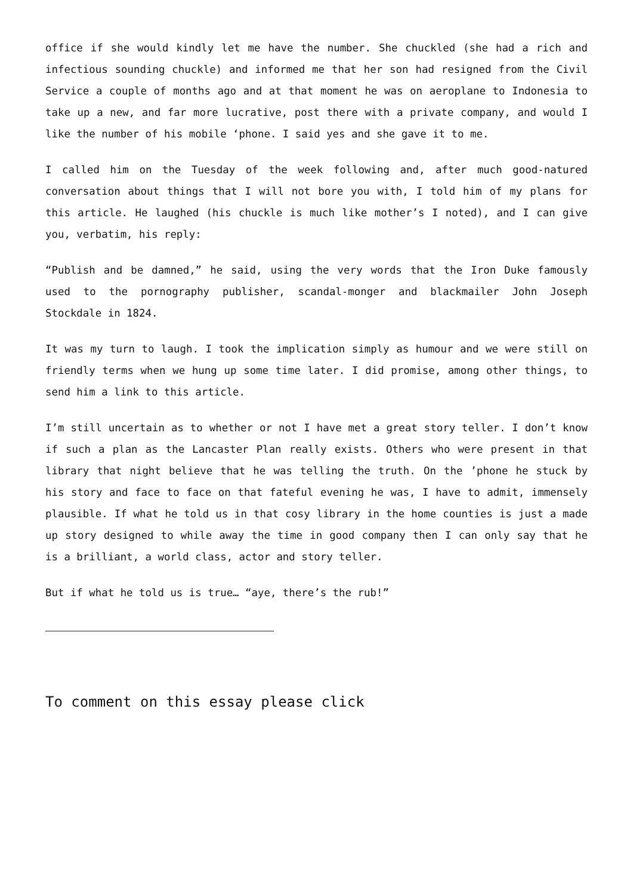office if she would kindly let me have the number. She chuckled (she had a rich and infectious sounding chuckle) and informed me that her son had resigned from the Civil Service a couple of months ago and at that moment he was on aeroplane to Indonesia to take up a new, and far more lucrative, post there with a private company, and would I like the number of his mobile ‘phone. I said yes and she gave it to me.
I called him on the Tuesday of the week following and, after much good-natured conversation about things that I will not bore you with, I told him of my plans for this article. He laughed (his chuckle is much like mother’s I noted), and I can give you, verbatim, his reply:
“Publish and be damned,” he said, using the very words that the Iron Duke famously used to the pornography publisher, scandal-monger and blackmailer John Joseph Stockdale in 1824.
It was my turn to laugh. I took the implication simply as humour and we were still on friendly terms when we hung up some time later. I did promise, among other things, to send him a link to this article.
I’m still uncertain as to whether or not I have met a great story teller. I don’t know if such a plan as the Lancaster Plan really exists. Others who were present in that library that night believe that he was telling the truth. On the ’phone he stuck by his story and face to face on that fateful evening he was, I have to admit, immensely plausible. If what he told us in that cosy library in the home counties is just a made up story designed to while away the time in good company then I can only say that he is a brilliant, a world class, actor and story teller.
But if what he told us is true… “aye, there’s the rub!”
To comment on this essay please click